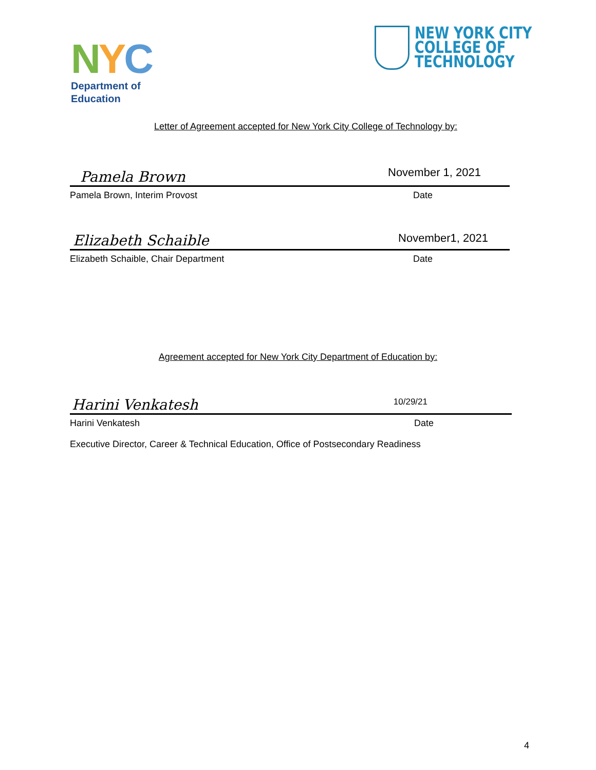NYC
Department of
Education
NEW YORK CITY
COLLEGE OF
TECHNOLOGY
Letter of Agreement accepted for New York City College of Technology by:
Pamela Brown November 1, 2021
Pamela Brown, Interim Provost Date
Elizabeth Schaible November1, 2021
Elizabeth Schaible, Chair Department Date
Agreement accepted for New York City Department of Education by:
Harini Venkatesh 10/29/21
Harini Venkatesh Date
Executive Director, Career & Technical Education, Office of Postsecondary Readiness
4